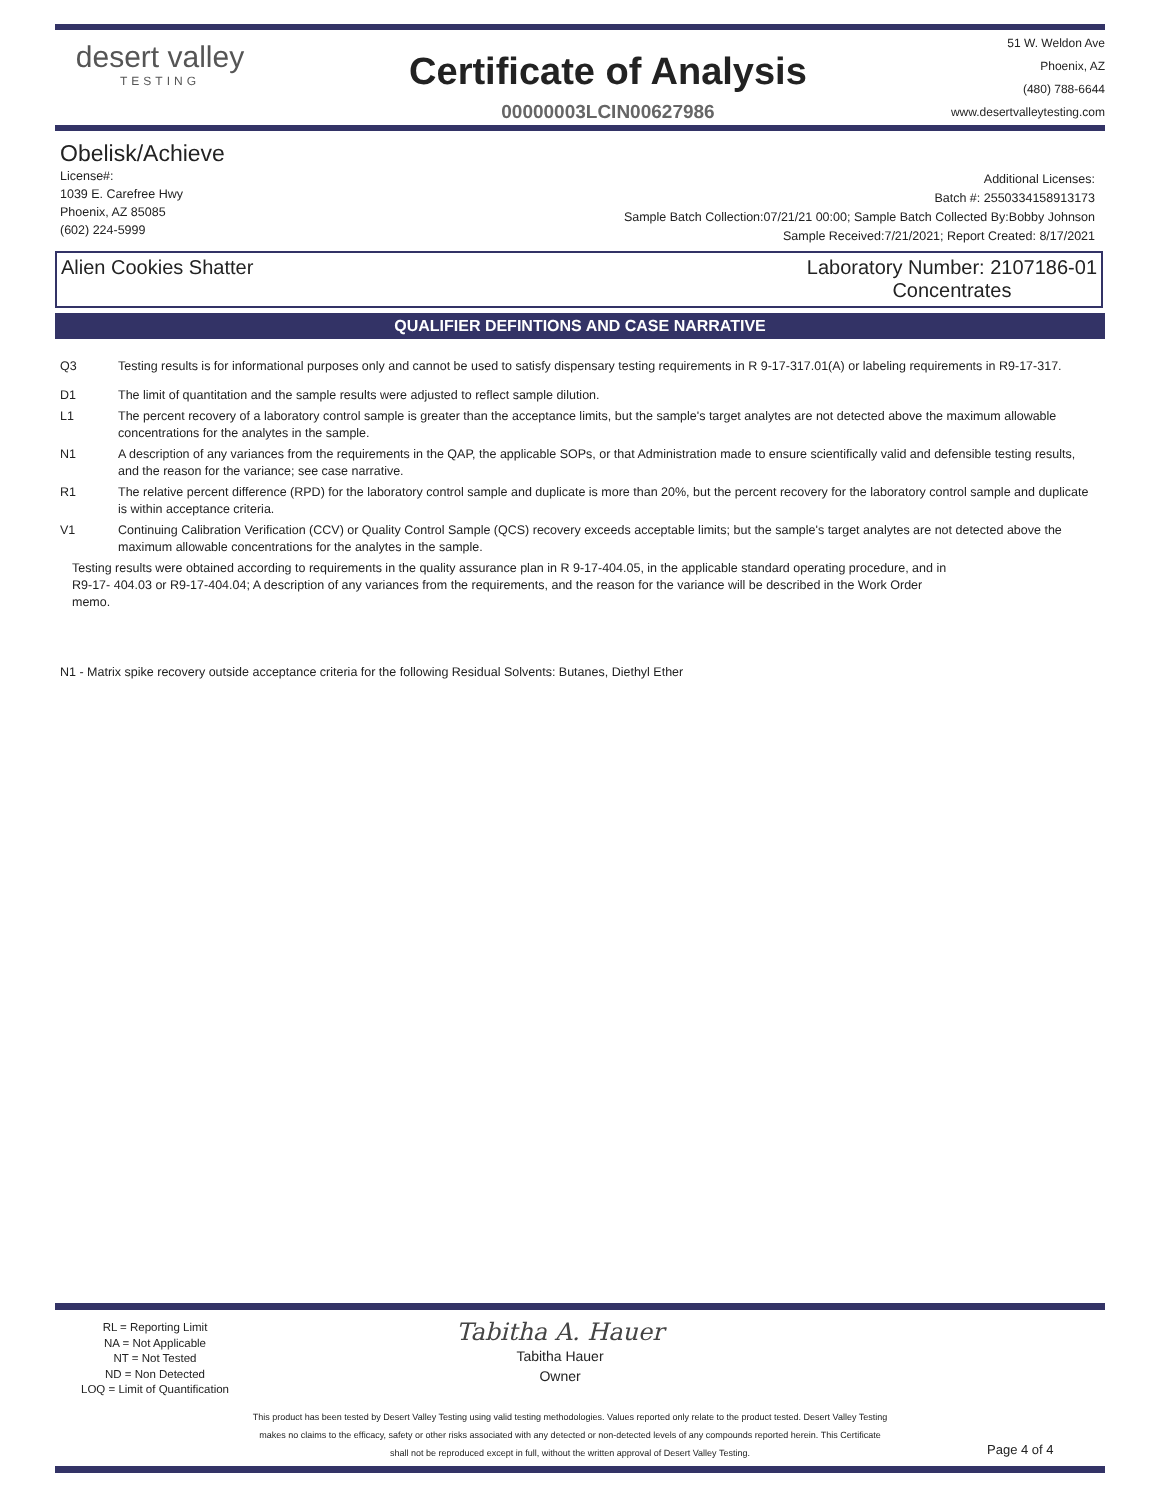desert valley
TESTING
Certificate of Analysis
00000003LCIN00627986
51 W. Weldon Ave
Phoenix, AZ
(480) 788-6644
www.desertvalleytesting.com
Obelisk/Achieve
License#:
1039 E. Carefree Hwy
Phoenix, AZ 85085
(602) 224-5999
Additional Licenses:
Batch #: 2550334158913173
Sample Batch Collection:07/21/21 00:00; Sample Batch Collected By:Bobby Johnson
Sample Received:7/21/2021; Report Created: 8/17/2021
Alien Cookies Shatter Laboratory Number: 2107186-01
Concentrates
QUALIFIER DEFINTIONS AND CASE NARRATIVE
Q3 Testing results is for informational purposes only and cannot be used to satisfy dispensary testing requirements in R 9-17-317.01(A) or labeling requirements in R9-17-317.
D1 The limit of quantitation and the sample results were adjusted to reflect sample dilution.
L1 The percent recovery of a laboratory control sample is greater than the acceptance limits, but the sample's target analytes are not detected above the maximum allowable concentrations for the analytes in the sample.
N1 A description of any variances from the requirements in the QAP, the applicable SOPs, or that Administration made to ensure scientifically valid and defensible testing results, and the reason for the variance; see case narrative.
R1 The relative percent difference (RPD) for the laboratory control sample and duplicate is more than 20%, but the percent recovery for the laboratory control sample and duplicate is within acceptance criteria.
V1 Continuing Calibration Verification (CCV) or Quality Control Sample (QCS) recovery exceeds acceptable limits; but the sample's target analytes are not detected above the maximum allowable concentrations for the analytes in the sample.
Testing results were obtained according to requirements in the quality assurance plan in R 9-17-404.05, in the applicable standard operating procedure, and in R9-17- 404.03 or R9-17-404.04; A description of any variances from the requirements, and the reason for the variance will be described in the Work Order memo.
N1 - Matrix spike recovery outside acceptance criteria for the following Residual Solvents: Butanes, Diethyl Ether
RL = Reporting Limit
NA = Not Applicable
NT = Not Tested
ND = Non Detected
LOQ = Limit of Quantification
Tabitha A. Hauer
Tabitha Hauer
Owner
This product has been tested by Desert Valley Testing using valid testing methodologies. Values reported only relate to the product tested. Desert Valley Testing makes no claims to the efficacy, safety or other risks associated with any detected or non-detected levels of any compounds reported herein. This Certificate shall not be reproduced except in full, without the written approval of Desert Valley Testing.
Page 4 of 4